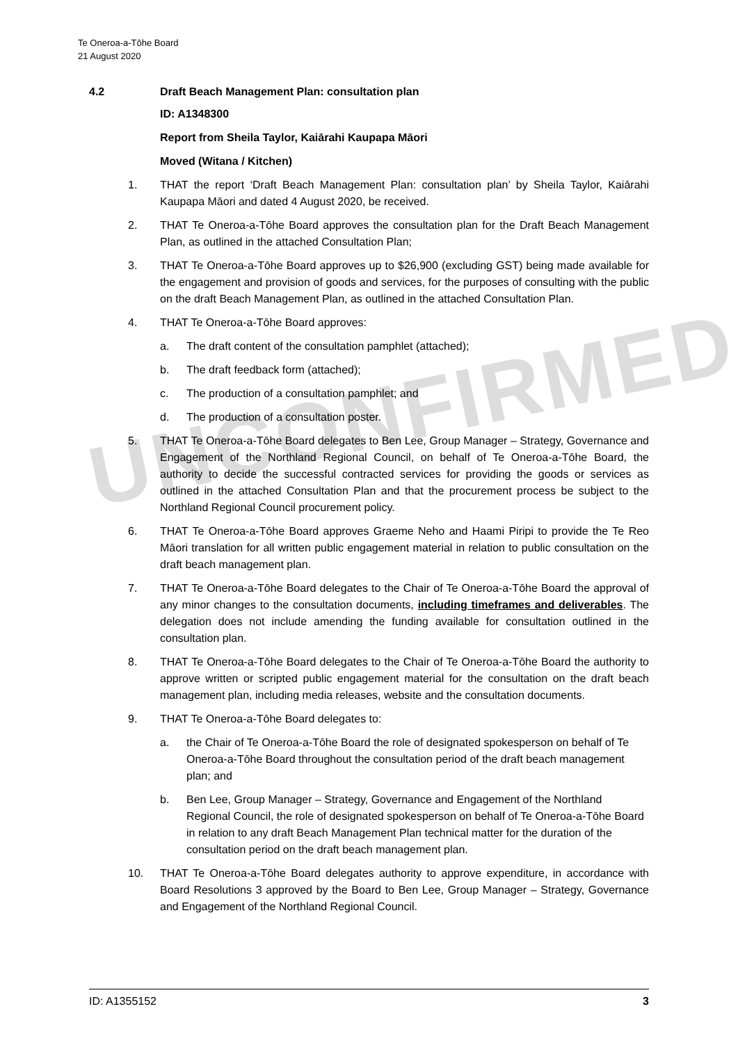UNCONFIRMED
Te Oneroa-a-Tōhe Board
21 August 2020
4.2 Draft Beach Management Plan: consultation plan
ID: A1348300
Report from Sheila Taylor, Kaiārahi Kaupapa Māori
Moved (Witana / Kitchen)
1. THAT the report ‘Draft Beach Management Plan: consultation plan’ by Sheila Taylor, Kaiārahi Kaupapa Māori and dated 4 August 2020, be received.
2. THAT Te Oneroa-a-Tōhe Board approves the consultation plan for the Draft Beach Management Plan, as outlined in the attached Consultation Plan;
3. THAT Te Oneroa-a-Tōhe Board approves up to $26,900 (excluding GST) being made available for the engagement and provision of goods and services, for the purposes of consulting with the public on the draft Beach Management Plan, as outlined in the attached Consultation Plan.
4. THAT Te Oneroa-a-Tōhe Board approves:
a. The draft content of the consultation pamphlet (attached);
b. The draft feedback form (attached);
c. The production of a consultation pamphlet; and
d. The production of a consultation poster.
5. THAT Te Oneroa-a-Tōhe Board delegates to Ben Lee, Group Manager – Strategy, Governance and Engagement of the Northland Regional Council, on behalf of Te Oneroa-a-Tōhe Board, the authority to decide the successful contracted services for providing the goods or services as outlined in the attached Consultation Plan and that the procurement process be subject to the Northland Regional Council procurement policy.
6. THAT Te Oneroa-a-Tōhe Board approves Graeme Neho and Haami Piripi to provide the Te Reo Māori translation for all written public engagement material in relation to public consultation on the draft beach management plan.
7. THAT Te Oneroa-a-Tōhe Board delegates to the Chair of Te Oneroa-a-Tōhe Board the approval of any minor changes to the consultation documents, including timeframes and deliverables. The delegation does not include amending the funding available for consultation outlined in the consultation plan.
8. THAT Te Oneroa-a-Tōhe Board delegates to the Chair of Te Oneroa-a-Tōhe Board the authority to approve written or scripted public engagement material for the consultation on the draft beach management plan, including media releases, website and the consultation documents.
9. THAT Te Oneroa-a-Tōhe Board delegates to:
a. the Chair of Te Oneroa-a-Tōhe Board the role of designated spokesperson on behalf of Te Oneroa-a-Tōhe Board throughout the consultation period of the draft beach management plan; and
b. Ben Lee, Group Manager – Strategy, Governance and Engagement of the Northland Regional Council, the role of designated spokesperson on behalf of Te Oneroa-a-Tōhe Board in relation to any draft Beach Management Plan technical matter for the duration of the consultation period on the draft beach management plan.
10. THAT Te Oneroa-a-Tōhe Board delegates authority to approve expenditure, in accordance with Board Resolutions 3 approved by the Board to Ben Lee, Group Manager – Strategy, Governance and Engagement of the Northland Regional Council.
ID: A1355152 3